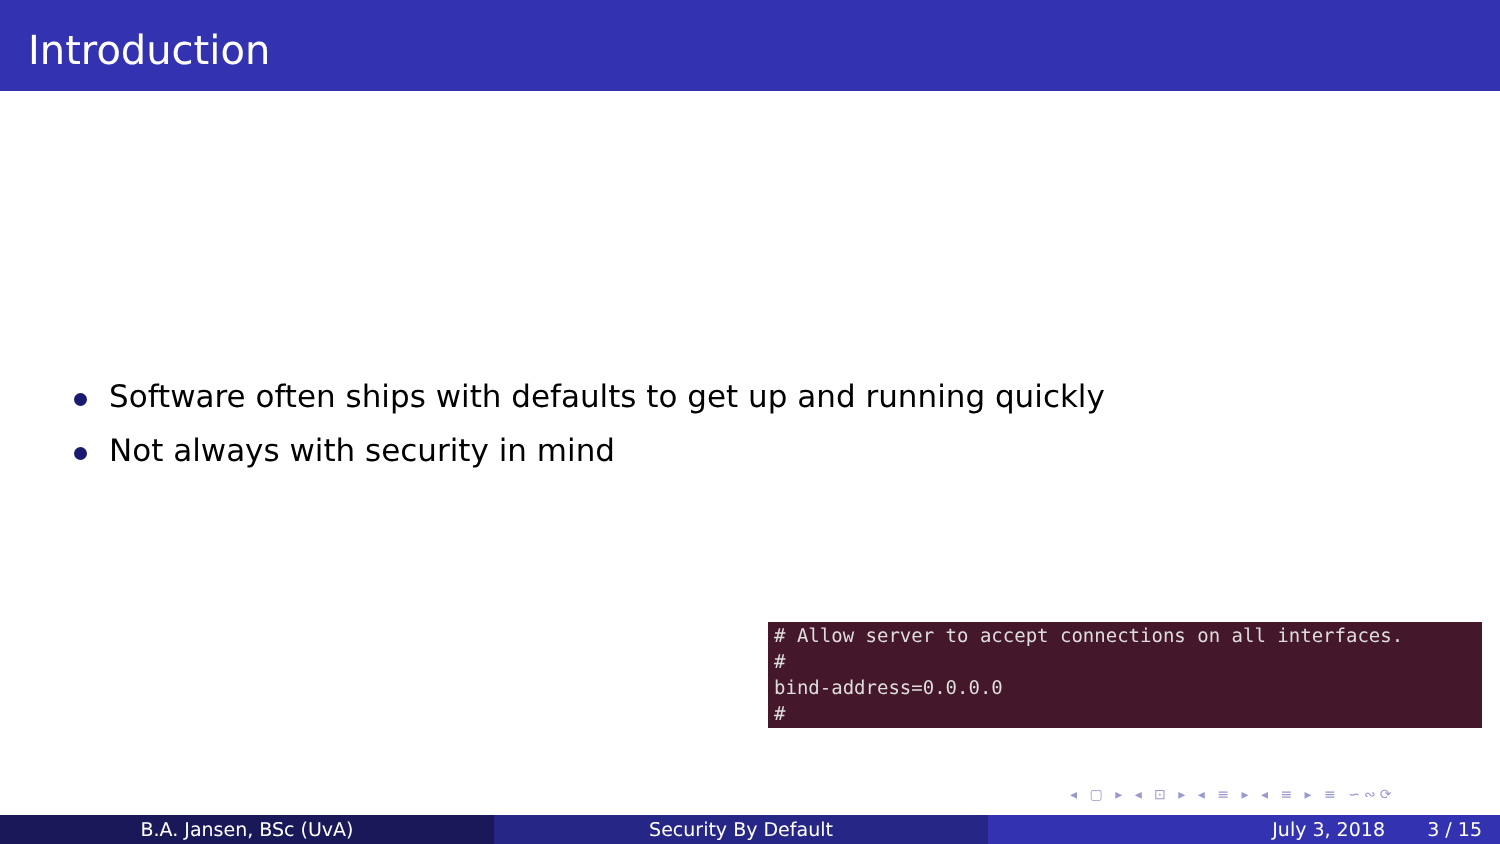Introduction
Software often ships with defaults to get up and running quickly
Not always with security in mind
# Allow server to accept connections on all interfaces.
#
bind-address=0.0.0.0
#
◂ ▢ ▸ ◂ ⊡ ▸ ◂ ≡ ▸ ◂ ≡ ▸ ≡ ∽∾⟳
B.A. Jansen, BSc (UvA) Security By Default July 3, 2018 3 / 15